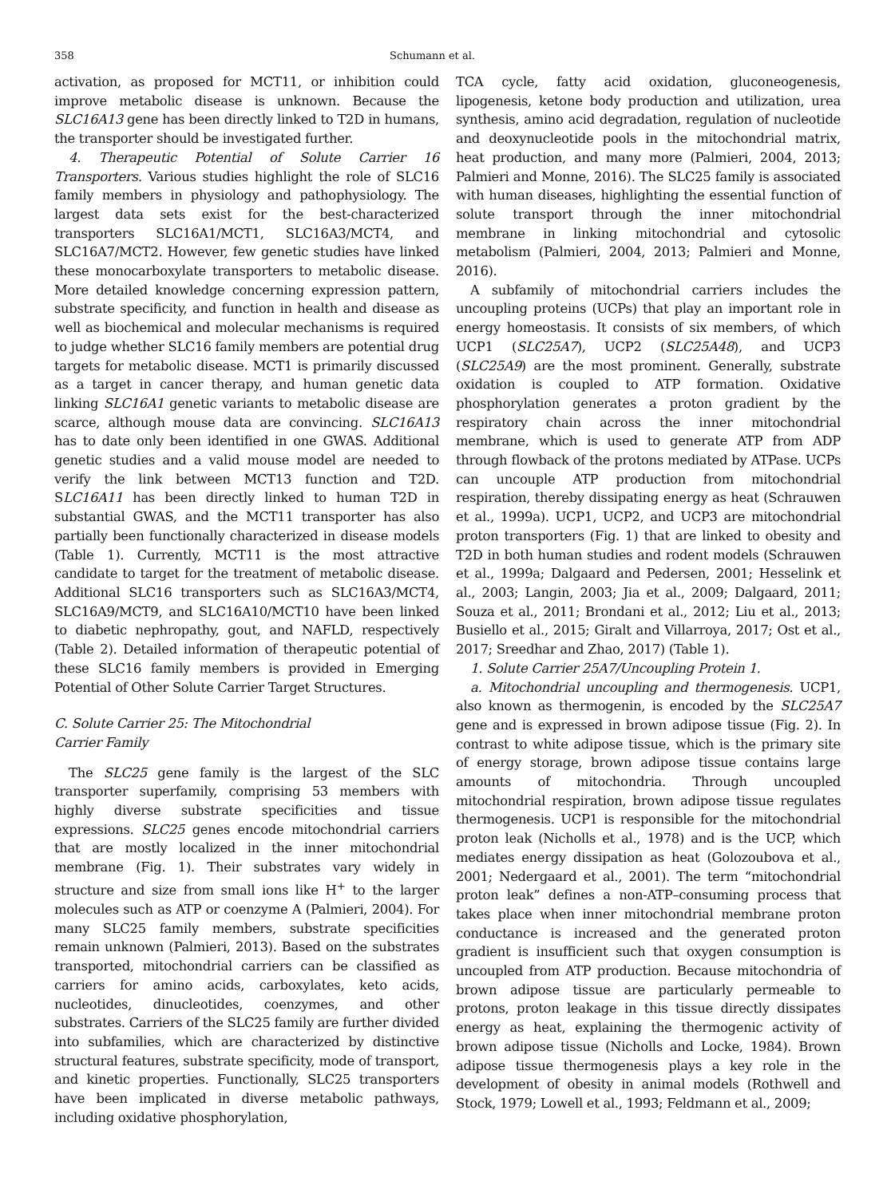358 Schumann et al.
activation, as proposed for MCT11, or inhibition could improve metabolic disease is unknown. Because the SLC16A13 gene has been directly linked to T2D in humans, the transporter should be investigated further.
4. Therapeutic Potential of Solute Carrier 16 Transporters. Various studies highlight the role of SLC16 family members in physiology and pathophysiology. The largest data sets exist for the best-characterized transporters SLC16A1/MCT1, SLC16A3/MCT4, and SLC16A7/MCT2. However, few genetic studies have linked these monocarboxylate transporters to metabolic disease. More detailed knowledge concerning expression pattern, substrate specificity, and function in health and disease as well as biochemical and molecular mechanisms is required to judge whether SLC16 family members are potential drug targets for metabolic disease. MCT1 is primarily discussed as a target in cancer therapy, and human genetic data linking SLC16A1 genetic variants to metabolic disease are scarce, although mouse data are convincing. SLC16A13 has to date only been identified in one GWAS. Additional genetic studies and a valid mouse model are needed to verify the link between MCT13 function and T2D. SLC16A11 has been directly linked to human T2D in substantial GWAS, and the MCT11 transporter has also partially been functionally characterized in disease models (Table 1). Currently, MCT11 is the most attractive candidate to target for the treatment of metabolic disease. Additional SLC16 transporters such as SLC16A3/MCT4, SLC16A9/MCT9, and SLC16A10/MCT10 have been linked to diabetic nephropathy, gout, and NAFLD, respectively (Table 2). Detailed information of therapeutic potential of these SLC16 family members is provided in Emerging Potential of Other Solute Carrier Target Structures.
C. Solute Carrier 25: The Mitochondrial
Carrier Family
The SLC25 gene family is the largest of the SLC transporter superfamily, comprising 53 members with highly diverse substrate specificities and tissue expressions. SLC25 genes encode mitochondrial carriers that are mostly localized in the inner mitochondrial membrane (Fig. 1). Their substrates vary widely in structure and size from small ions like H<sup>+</sup> to the larger molecules such as ATP or coenzyme A (Palmieri, 2004). For many SLC25 family members, substrate specificities remain unknown (Palmieri, 2013). Based on the substrates transported, mitochondrial carriers can be classified as carriers for amino acids, carboxylates, keto acids, nucleotides, dinucleotides, coenzymes, and other substrates. Carriers of the SLC25 family are further divided into subfamilies, which are characterized by distinctive structural features, substrate specificity, mode of transport, and kinetic properties. Functionally, SLC25 transporters have been implicated in diverse metabolic pathways, including oxidative phosphorylation,
TCA cycle, fatty acid oxidation, gluconeogenesis, lipogenesis, ketone body production and utilization, urea synthesis, amino acid degradation, regulation of nucleotide and deoxynucleotide pools in the mitochondrial matrix, heat production, and many more (Palmieri, 2004, 2013; Palmieri and Monne, 2016). The SLC25 family is associated with human diseases, highlighting the essential function of solute transport through the inner mitochondrial membrane in linking mitochondrial and cytosolic metabolism (Palmieri, 2004, 2013; Palmieri and Monne, 2016).
A subfamily of mitochondrial carriers includes the uncoupling proteins (UCPs) that play an important role in energy homeostasis. It consists of six members, of which UCP1 (SLC25A7), UCP2 (SLC25A48), and UCP3 (SLC25A9) are the most prominent. Generally, substrate oxidation is coupled to ATP formation. Oxidative phosphorylation generates a proton gradient by the respiratory chain across the inner mitochondrial membrane, which is used to generate ATP from ADP through flowback of the protons mediated by ATPase. UCPs can uncouple ATP production from mitochondrial respiration, thereby dissipating energy as heat (Schrauwen et al., 1999a). UCP1, UCP2, and UCP3 are mitochondrial proton transporters (Fig. 1) that are linked to obesity and T2D in both human studies and rodent models (Schrauwen et al., 1999a; Dalgaard and Pedersen, 2001; Hesselink et al., 2003; Langin, 2003; Jia et al., 2009; Dalgaard, 2011; Souza et al., 2011; Brondani et al., 2012; Liu et al., 2013; Busiello et al., 2015; Giralt and Villarroya, 2017; Ost et al., 2017; Sreedhar and Zhao, 2017) (Table 1).
1. Solute Carrier 25A7/Uncoupling Protein 1.
a. Mitochondrial uncoupling and thermogenesis. UCP1, also known as thermogenin, is encoded by the SLC25A7 gene and is expressed in brown adipose tissue (Fig. 2). In contrast to white adipose tissue, which is the primary site of energy storage, brown adipose tissue contains large amounts of mitochondria. Through uncoupled mitochondrial respiration, brown adipose tissue regulates thermogenesis. UCP1 is responsible for the mitochondrial proton leak (Nicholls et al., 1978) and is the UCP, which mediates energy dissipation as heat (Golozoubova et al., 2001; Nedergaard et al., 2001). The term “mitochondrial proton leak” defines a non-ATP–consuming process that takes place when inner mitochondrial membrane proton conductance is increased and the generated proton gradient is insufficient such that oxygen consumption is uncoupled from ATP production. Because mitochondria of brown adipose tissue are particularly permeable to protons, proton leakage in this tissue directly dissipates energy as heat, explaining the thermogenic activity of brown adipose tissue (Nicholls and Locke, 1984). Brown adipose tissue thermogenesis plays a key role in the development of obesity in animal models (Rothwell and Stock, 1979; Lowell et al., 1993; Feldmann et al., 2009;